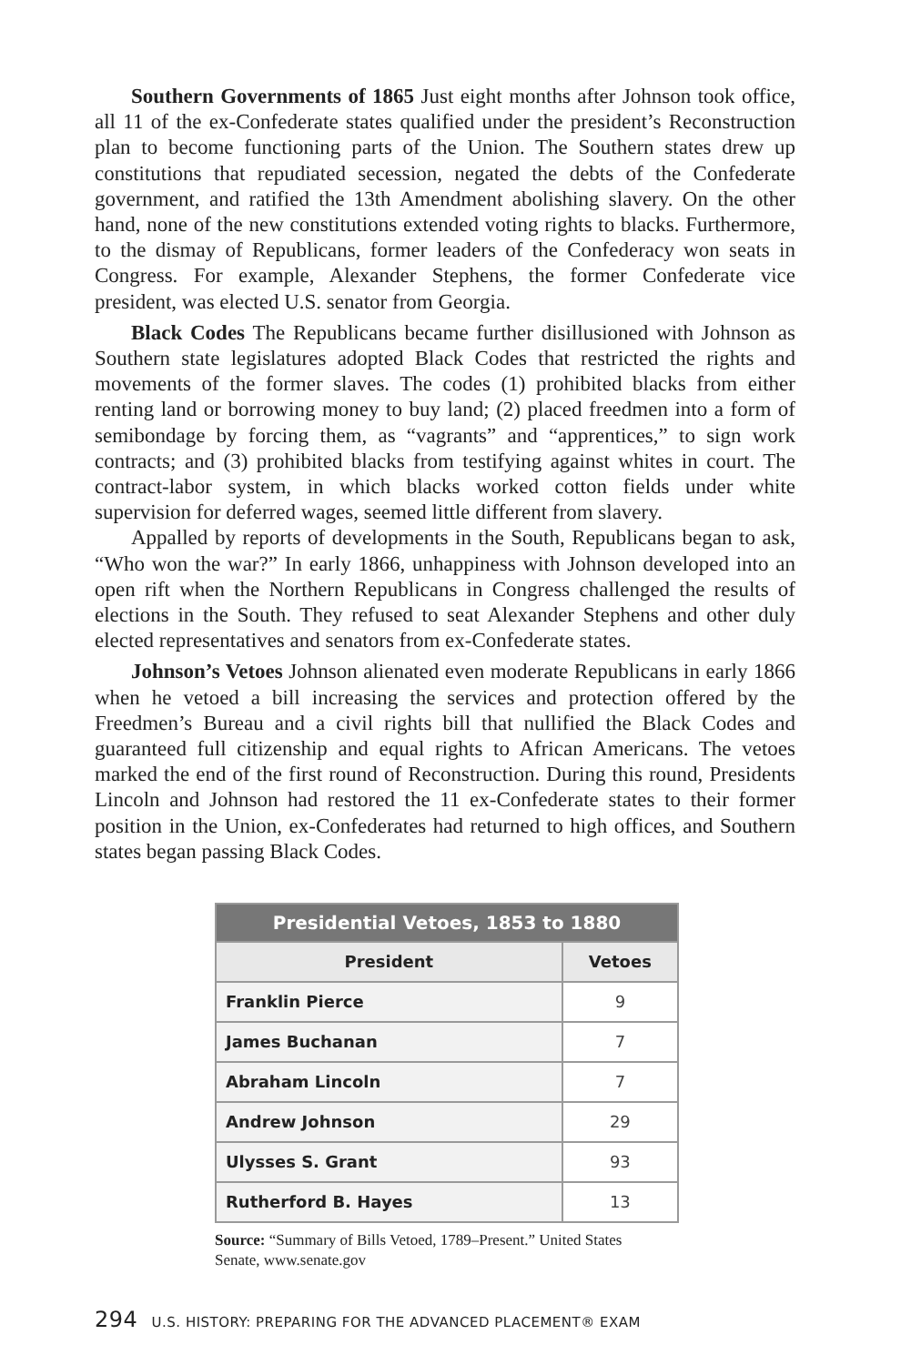Southern Governments of 1865 Just eight months after Johnson took office, all 11 of the ex-Confederate states qualified under the president’s Reconstruction plan to become functioning parts of the Union. The Southern states drew up constitutions that repudiated secession, negated the debts of the Confederate government, and ratified the 13th Amendment abolishing slavery. On the other hand, none of the new constitutions extended voting rights to blacks. Furthermore, to the dismay of Republicans, former leaders of the Confederacy won seats in Congress. For example, Alexander Stephens, the former Confederate vice president, was elected U.S. senator from Georgia.
Black Codes The Republicans became further disillusioned with Johnson as Southern state legislatures adopted Black Codes that restricted the rights and movements of the former slaves. The codes (1) prohibited blacks from either renting land or borrowing money to buy land; (2) placed freedmen into a form of semibondage by forcing them, as “vagrants” and “apprentices,” to sign work contracts; and (3) prohibited blacks from testifying against whites in court. The contract-labor system, in which blacks worked cotton fields under white supervision for deferred wages, seemed little different from slavery.
Appalled by reports of developments in the South, Republicans began to ask, “Who won the war?” In early 1866, unhappiness with Johnson developed into an open rift when the Northern Republicans in Congress challenged the results of elections in the South. They refused to seat Alexander Stephens and other duly elected representatives and senators from ex-Confederate states.
Johnson’s Vetoes Johnson alienated even moderate Republicans in early 1866 when he vetoed a bill increasing the services and protection offered by the Freedmen’s Bureau and a civil rights bill that nullified the Black Codes and guaranteed full citizenship and equal rights to African Americans. The vetoes marked the end of the first round of Reconstruction. During this round, Presidents Lincoln and Johnson had restored the 11 ex-Confederate states to their former position in the Union, ex-Confederates had returned to high offices, and Southern states began passing Black Codes.
| Presidential Vetoes, 1853 to 1880 | |
| --- | --- |
| President | Vetoes |
| Franklin Pierce | 9 |
| James Buchanan | 7 |
| Abraham Lincoln | 7 |
| Andrew Johnson | 29 |
| Ulysses S. Grant | 93 |
| Rutherford B. Hayes | 13 |
Source: “Summary of Bills Vetoed, 1789–Present.” United States Senate, www.senate.gov
294 U.S. HISTORY: PREPARING FOR THE ADVANCED PLACEMENT® EXAM